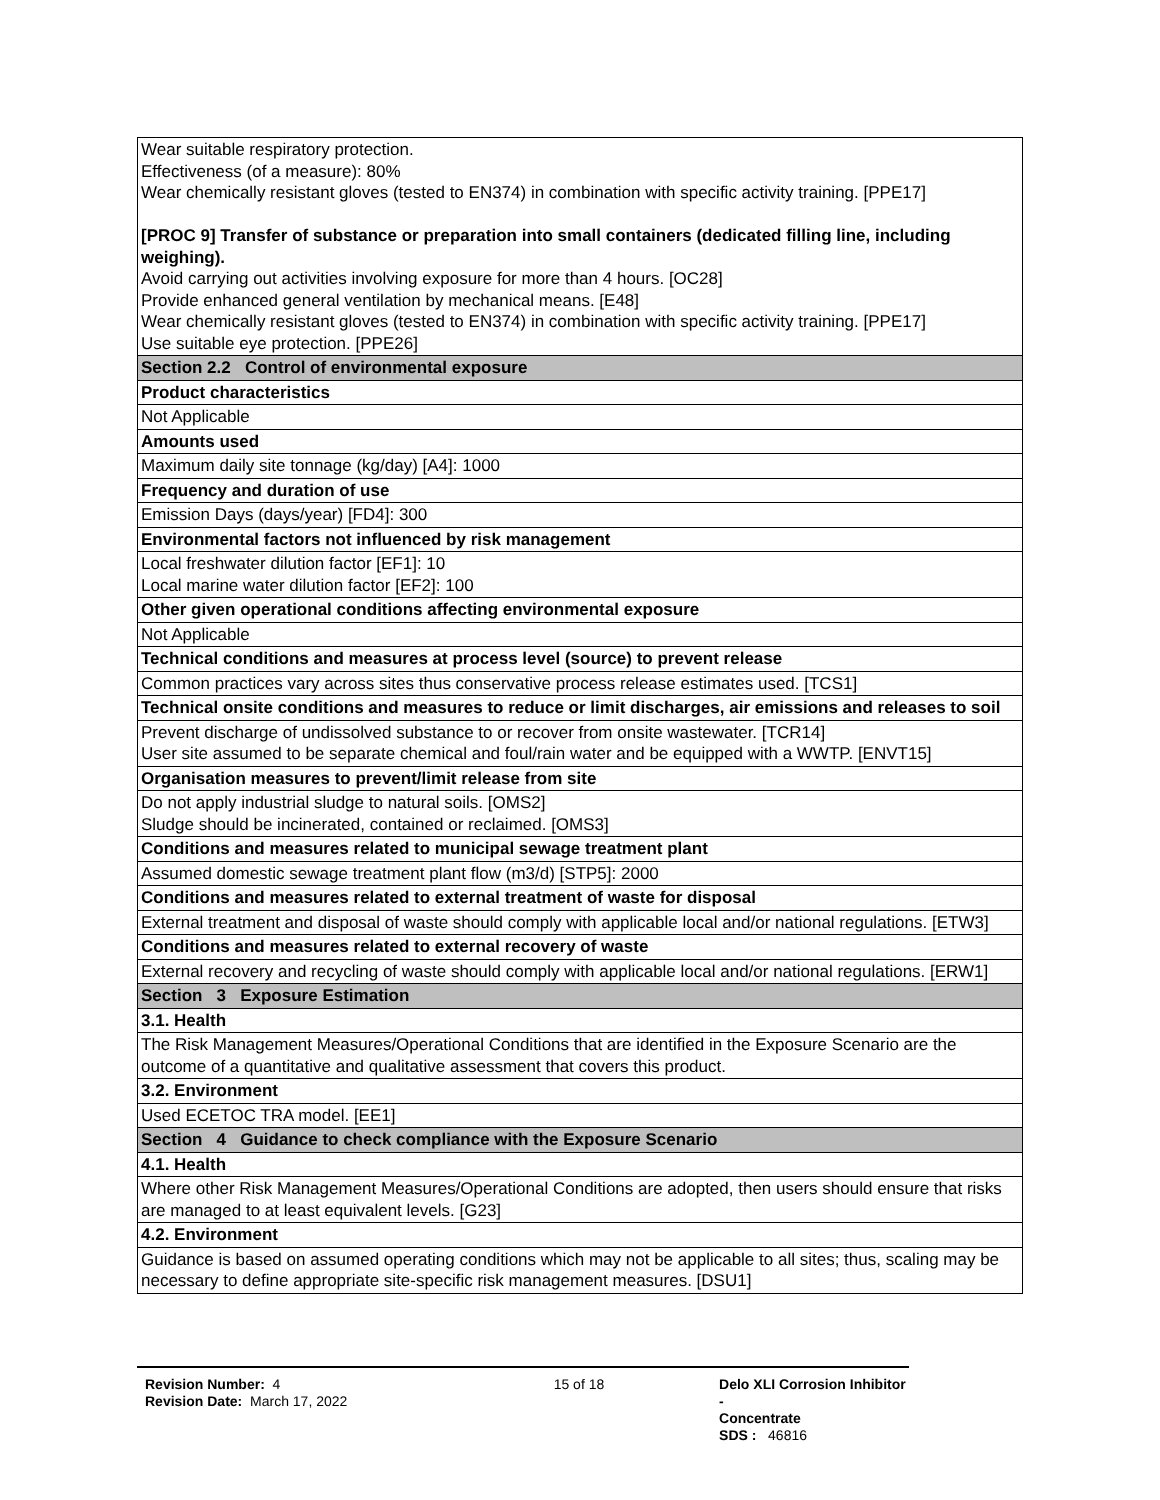| Wear suitable respiratory protection. Effectiveness (of a measure): 80% Wear chemically resistant gloves (tested to EN374) in combination with specific activity training. [PPE17] [PROC 9] Transfer of substance or preparation into small containers (dedicated filling line, including weighing). Avoid carrying out activities involving exposure for more than 4 hours. [OC28] Provide enhanced general ventilation by mechanical means. [E48] Wear chemically resistant gloves (tested to EN374) in combination with specific activity training. [PPE17] Use suitable eye protection. [PPE26] |
| Section 2.2 Control of environmental exposure |
| Product characteristics |
| Not Applicable |
| Amounts used |
| Maximum daily site tonnage (kg/day) [A4]: 1000 |
| Frequency and duration of use |
| Emission Days (days/year) [FD4]: 300 |
| Environmental factors not influenced by risk management |
| Local freshwater dilution factor [EF1]: 10 Local marine water dilution factor [EF2]: 100 |
| Other given operational conditions affecting environmental exposure |
| Not Applicable |
| Technical conditions and measures at process level (source) to prevent release |
| Common practices vary across sites thus conservative process release estimates used. [TCS1] |
| Technical onsite conditions and measures to reduce or limit discharges, air emissions and releases to soil |
| Prevent discharge of undissolved substance to or recover from onsite wastewater. [TCR14] User site assumed to be separate chemical and foul/rain water and be equipped with a WWTP. [ENVT15] |
| Organisation measures to prevent/limit release from site |
| Do not apply industrial sludge to natural soils. [OMS2] Sludge should be incinerated, contained or reclaimed. [OMS3] |
| Conditions and measures related to municipal sewage treatment plant |
| Assumed domestic sewage treatment plant flow (m3/d) [STP5]: 2000 |
| Conditions and measures related to external treatment of waste for disposal |
| External treatment and disposal of waste should comply with applicable local and/or national regulations. [ETW3] |
| Conditions and measures related to external recovery of waste |
| External recovery and recycling of waste should comply with applicable local and/or national regulations. [ERW1] |
| Section 3 Exposure Estimation |
| 3.1. Health |
| The Risk Management Measures/Operational Conditions that are identified in the Exposure Scenario are the outcome of a quantitative and qualitative assessment that covers this product. |
| 3.2. Environment |
| Used ECETOC TRA model. [EE1] |
| Section 4 Guidance to check compliance with the Exposure Scenario |
| 4.1. Health |
| Where other Risk Management Measures/Operational Conditions are adopted, then users should ensure that risks are managed to at least equivalent levels. [G23] |
| 4.2. Environment |
| Guidance is based on assumed operating conditions which may not be applicable to all sites; thus, scaling may be necessary to define appropriate site-specific risk management measures. [DSU1] |
Revision Number: 4
Revision Date: March 17, 2022
15 of 18 Delo XLI Corrosion Inhibitor -
Concentrate
SDS : 46816